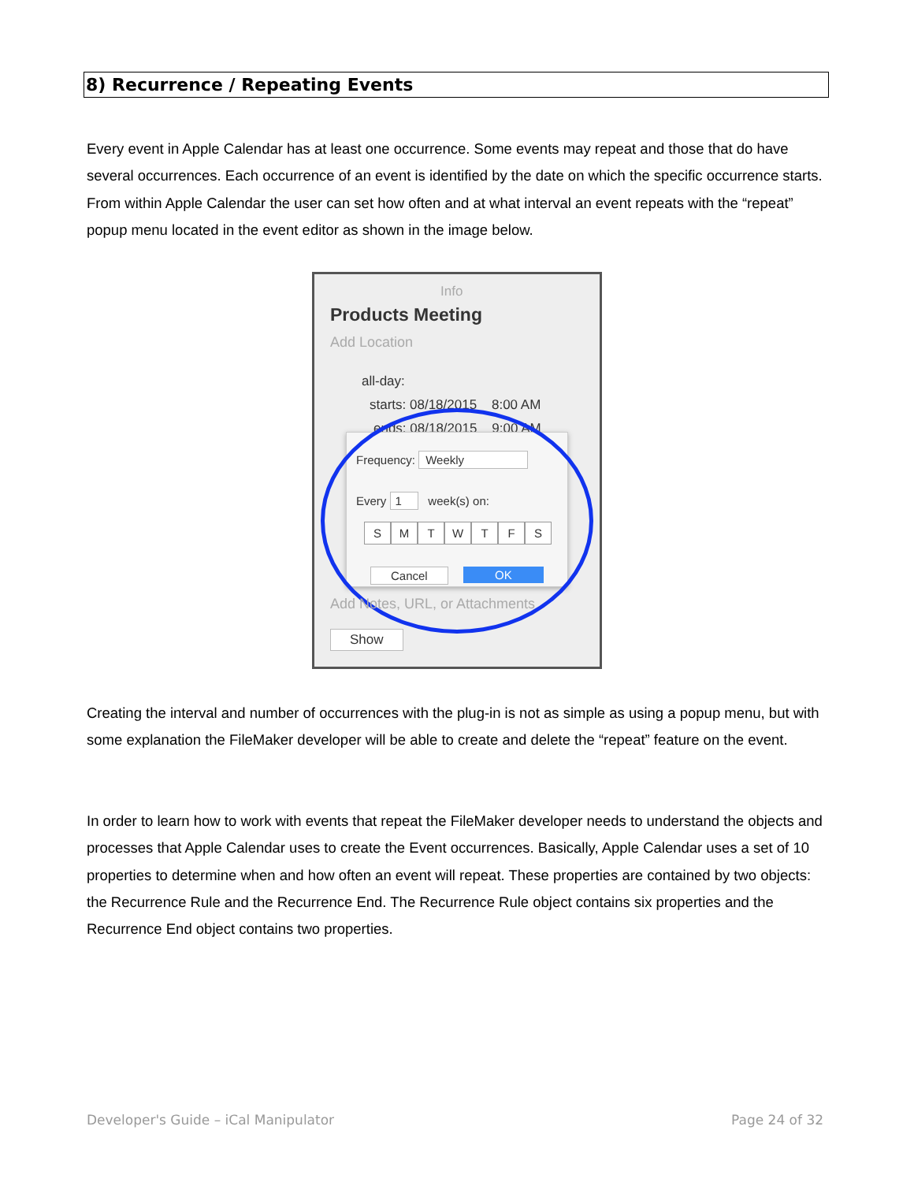8) Recurrence / Repeating Events
Every event in Apple Calendar has at least one occurrence. Some events may repeat and those that do have several occurrences. Each occurrence of an event is identified by the date on which the specific occurrence starts. From within Apple Calendar the user can set how often and at what interval an event repeats with the “repeat” popup menu located in the event editor as shown in the image below.
Info
Products Meeting
Add Location
all-day:
starts: 08/18/2015 8:00 AM
ends: 08/18/2015 9:00 AM
Frequency: Weekly
Every 1 week(s) on:
SMTWTFS
Cancel OK
Add Notes, URL, or Attachments
Show
Creating the interval and number of occurrences with the plug-in is not as simple as using a popup menu, but with some explanation the FileMaker developer will be able to create and delete the “repeat” feature on the event.
In order to learn how to work with events that repeat the FileMaker developer needs to understand the objects and processes that Apple Calendar uses to create the Event occurrences. Basically, Apple Calendar uses a set of 10 properties to determine when and how often an event will repeat. These properties are contained by two objects: the Recurrence Rule and the Recurrence End. The Recurrence Rule object contains six properties and the Recurrence End object contains two properties.
Developer's Guide – iCal Manipulator
Page 24 of 32